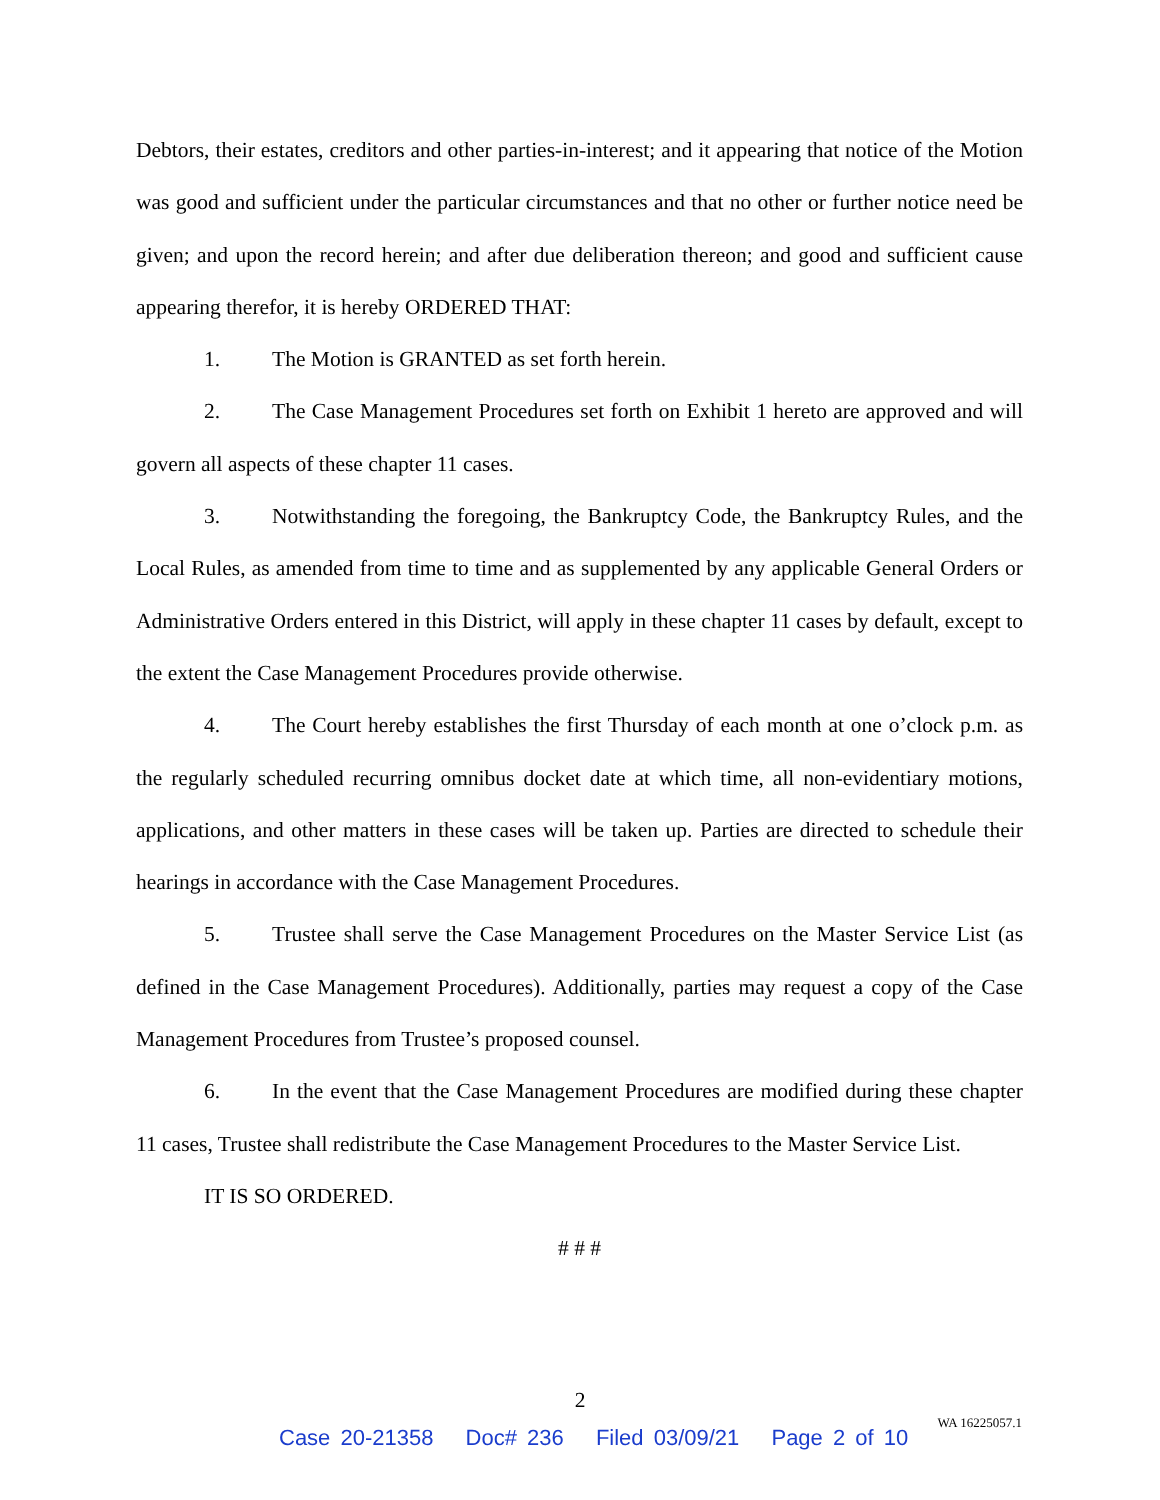Debtors, their estates, creditors and other parties-in-interest; and it appearing that notice of the Motion was good and sufficient under the particular circumstances and that no other or further notice need be given; and upon the record herein; and after due deliberation thereon; and good and sufficient cause appearing therefor, it is hereby ORDERED THAT:
1. The Motion is GRANTED as set forth herein.
2. The Case Management Procedures set forth on Exhibit 1 hereto are approved and will govern all aspects of these chapter 11 cases.
3. Notwithstanding the foregoing, the Bankruptcy Code, the Bankruptcy Rules, and the Local Rules, as amended from time to time and as supplemented by any applicable General Orders or Administrative Orders entered in this District, will apply in these chapter 11 cases by default, except to the extent the Case Management Procedures provide otherwise.
4. The Court hereby establishes the first Thursday of each month at one o’clock p.m. as the regularly scheduled recurring omnibus docket date at which time, all non-evidentiary motions, applications, and other matters in these cases will be taken up. Parties are directed to schedule their hearings in accordance with the Case Management Procedures.
5. Trustee shall serve the Case Management Procedures on the Master Service List (as defined in the Case Management Procedures). Additionally, parties may request a copy of the Case Management Procedures from Trustee’s proposed counsel.
6. In the event that the Case Management Procedures are modified during these chapter 11 cases, Trustee shall redistribute the Case Management Procedures to the Master Service List.
IT IS SO ORDERED.
# # #
2
WA 16225057.1
Case 20-21358 Doc# 236 Filed 03/09/21 Page 2 of 10